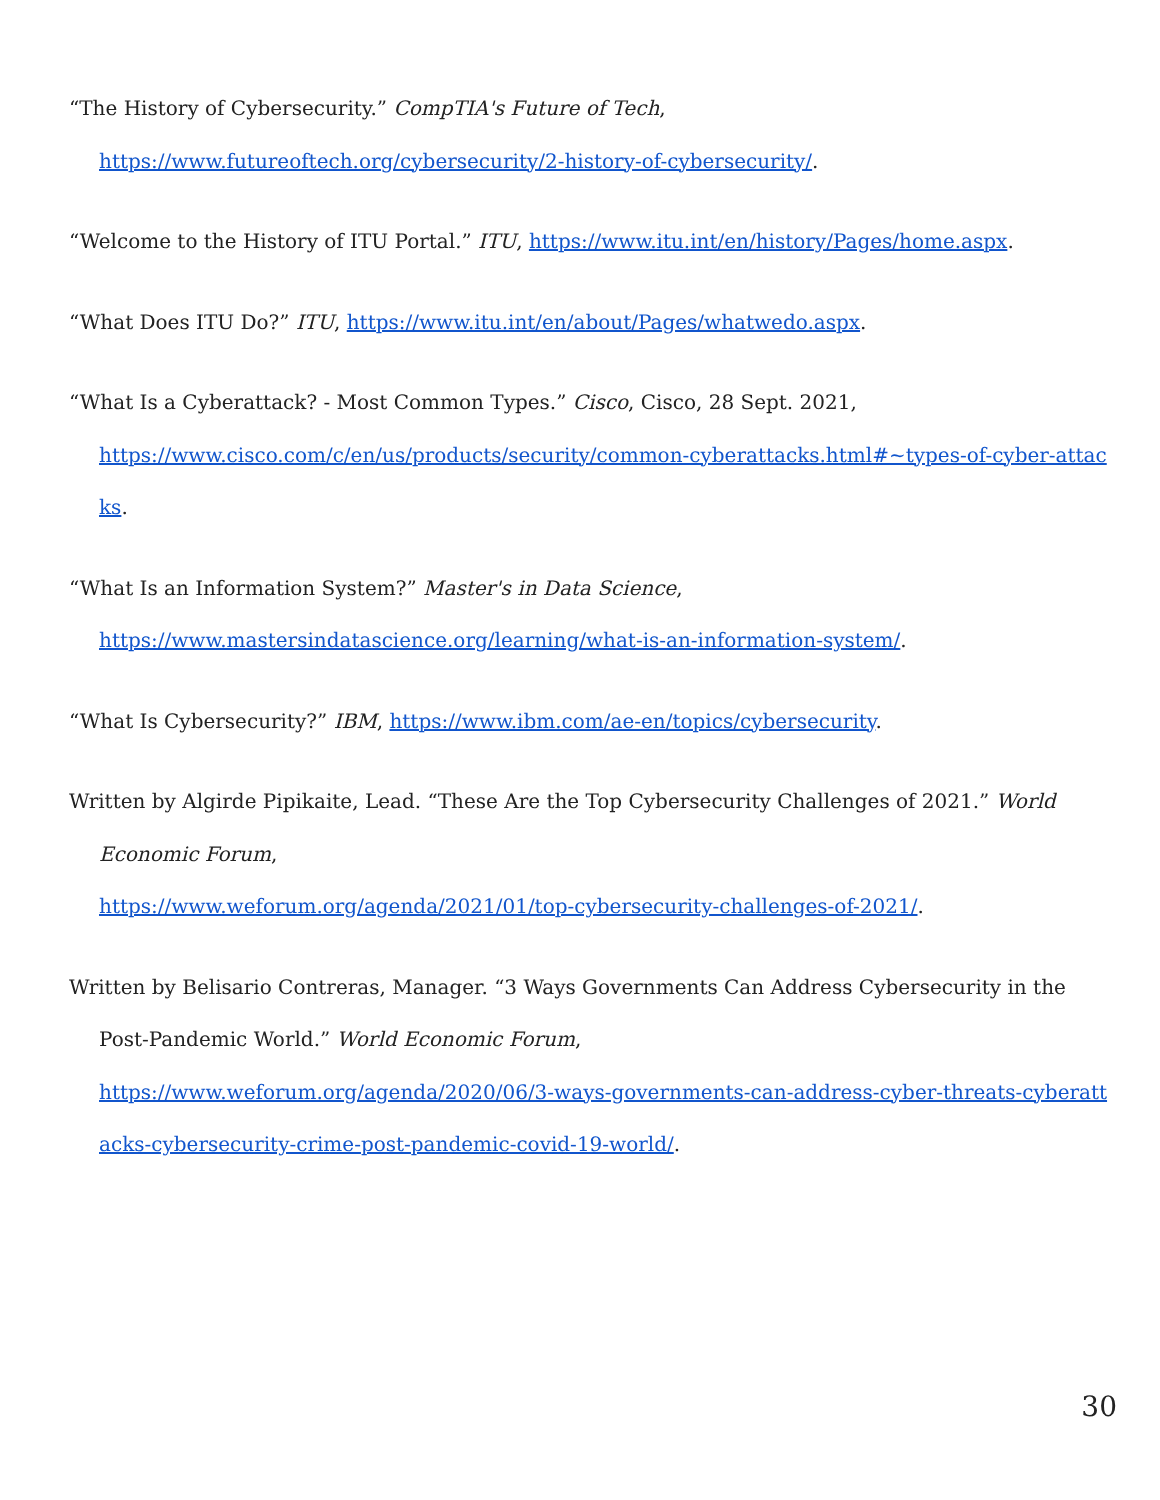“The History of Cybersecurity.” CompTIA's Future of Tech,
https://www.futureoftech.org/cybersecurity/2-history-of-cybersecurity/.
“Welcome to the History of ITU Portal.” ITU, https://www.itu.int/en/history/Pages/home.aspx.
“What Does ITU Do?” ITU, https://www.itu.int/en/about/Pages/whatwedo.aspx.
“What Is a Cyberattack? - Most Common Types.” Cisco, Cisco, 28 Sept. 2021,
https://www.cisco.com/c/en/us/products/security/common-cyberattacks.html#~types-of-cyber-attacks.
“What Is an Information System?” Master's in Data Science,
https://www.mastersindatascience.org/learning/what-is-an-information-system/.
“What Is Cybersecurity?” IBM, https://www.ibm.com/ae-en/topics/cybersecurity.
Written by Algirde Pipikaite, Lead. “These Are the Top Cybersecurity Challenges of 2021.” World Economic Forum,
https://www.weforum.org/agenda/2021/01/top-cybersecurity-challenges-of-2021/.
Written by Belisario Contreras, Manager. “3 Ways Governments Can Address Cybersecurity in the Post-Pandemic World.” World Economic Forum,
https://www.weforum.org/agenda/2020/06/3-ways-governments-can-address-cyber-threats-cyberattacks-cybersecurity-crime-post-pandemic-covid-19-world/.
30